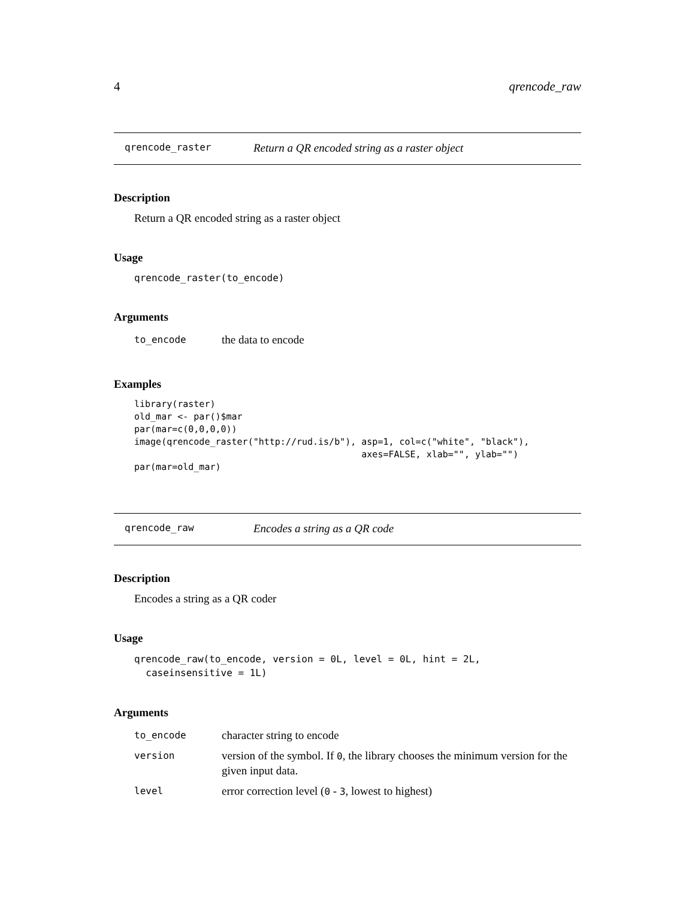4 qrencode_raw
qrencode_raster Return a QR encoded string as a raster object
Description
Return a QR encoded string as a raster object
Usage
qrencode_raster(to_encode)
Arguments
| to_encode | the data to encode |
Examples
library(raster)
old_mar <- par()$mar
par(mar=c(0,0,0,0))
image(qrencode_raster("http://rud.is/b"), asp=1, col=c("white", "black"),
                                          axes=FALSE, xlab="", ylab="")
par(mar=old_mar)
qrencode_raw Encodes a string as a QR code
Description
Encodes a string as a QR coder
Usage
qrencode_raw(to_encode, version = 0L, level = 0L, hint = 2L,
  caseinsensitive = 1L)
Arguments
| to_encode | character string to encode |
| version | version of the symbol. If 0 , the library chooses the minimum version for the given input data. |
| level | error correction level ( 0 - 3 , lowest to highest) |